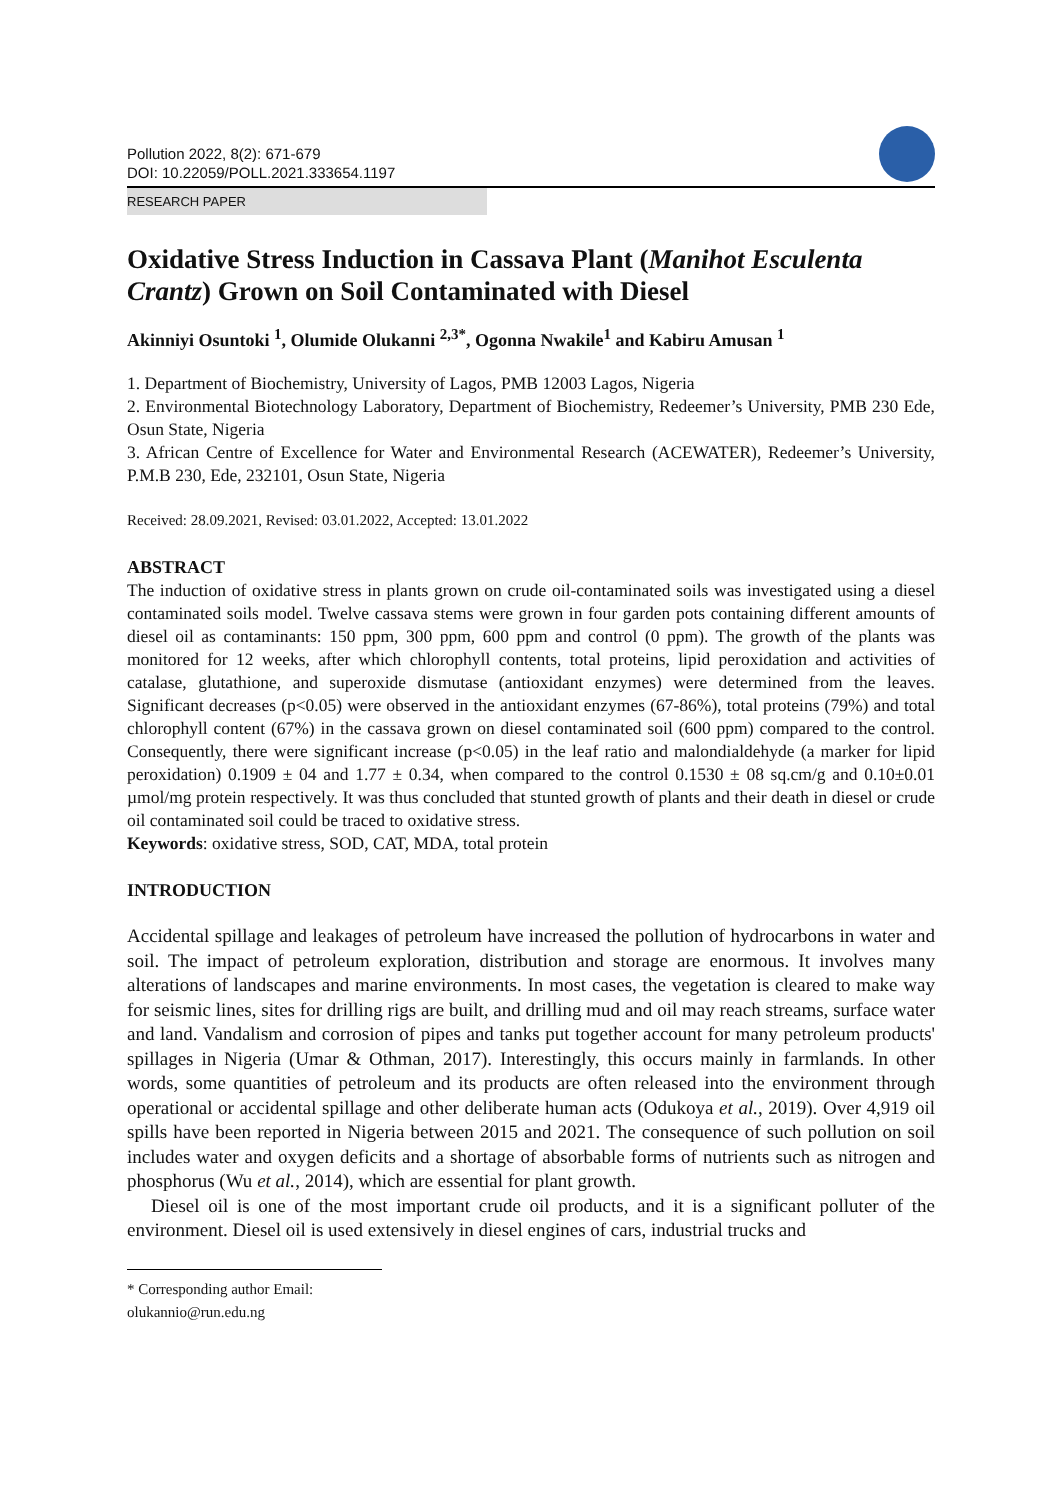Pollution 2022, 8(2): 671-679
DOI: 10.22059/POLL.2021.333654.1197
RESEARCH PAPER
Oxidative Stress Induction in Cassava Plant (Manihot Esculenta Crantz) Grown on Soil Contaminated with Diesel
Akinniyi Osuntoki <sup>1</sup>, Olumide Olukanni <sup>2,3*</sup>, Ogonna Nwakile<sup>1</sup> and Kabiru Amusan <sup>1</sup>
1. Department of Biochemistry, University of Lagos, PMB 12003 Lagos, Nigeria
2. Environmental Biotechnology Laboratory, Department of Biochemistry, Redeemer’s University, PMB 230 Ede, Osun State, Nigeria
3. African Centre of Excellence for Water and Environmental Research (ACEWATER), Redeemer’s University, P.M.B 230, Ede, 232101, Osun State, Nigeria
Received: 28.09.2021, Revised: 03.01.2022, Accepted: 13.01.2022
ABSTRACT
The induction of oxidative stress in plants grown on crude oil-contaminated soils was investigated using a diesel contaminated soils model. Twelve cassava stems were grown in four garden pots containing different amounts of diesel oil as contaminants: 150 ppm, 300 ppm, 600 ppm and control (0 ppm). The growth of the plants was monitored for 12 weeks, after which chlorophyll contents, total proteins, lipid peroxidation and activities of catalase, glutathione, and superoxide dismutase (antioxidant enzymes) were determined from the leaves. Significant decreases (p<0.05) were observed in the antioxidant enzymes (67-86%), total proteins (79%) and total chlorophyll content (67%) in the cassava grown on diesel contaminated soil (600 ppm) compared to the control. Consequently, there were significant increase (p<0.05) in the leaf ratio and malondialdehyde (a marker for lipid peroxidation) 0.1909 ± 04 and 1.77 ± 0.34, when compared to the control 0.1530 ± 08 sq.cm/g and 0.10±0.01 µmol/mg protein respectively. It was thus concluded that stunted growth of plants and their death in diesel or crude oil contaminated soil could be traced to oxidative stress.
Keywords: oxidative stress, SOD, CAT, MDA, total protein
INTRODUCTION
Accidental spillage and leakages of petroleum have increased the pollution of hydrocarbons in water and soil. The impact of petroleum exploration, distribution and storage are enormous. It involves many alterations of landscapes and marine environments. In most cases, the vegetation is cleared to make way for seismic lines, sites for drilling rigs are built, and drilling mud and oil may reach streams, surface water and land. Vandalism and corrosion of pipes and tanks put together account for many petroleum products' spillages in Nigeria (Umar & Othman, 2017). Interestingly, this occurs mainly in farmlands. In other words, some quantities of petroleum and its products are often released into the environment through operational or accidental spillage and other deliberate human acts (Odukoya et al., 2019). Over 4,919 oil spills have been reported in Nigeria between 2015 and 2021. The consequence of such pollution on soil includes water and oxygen deficits and a shortage of absorbable forms of nutrients such as nitrogen and phosphorus (Wu et al., 2014), which are essential for plant growth.
Diesel oil is one of the most important crude oil products, and it is a significant polluter of the environment. Diesel oil is used extensively in diesel engines of cars, industrial trucks and
* Corresponding author Email: olukannio@run.edu.ng